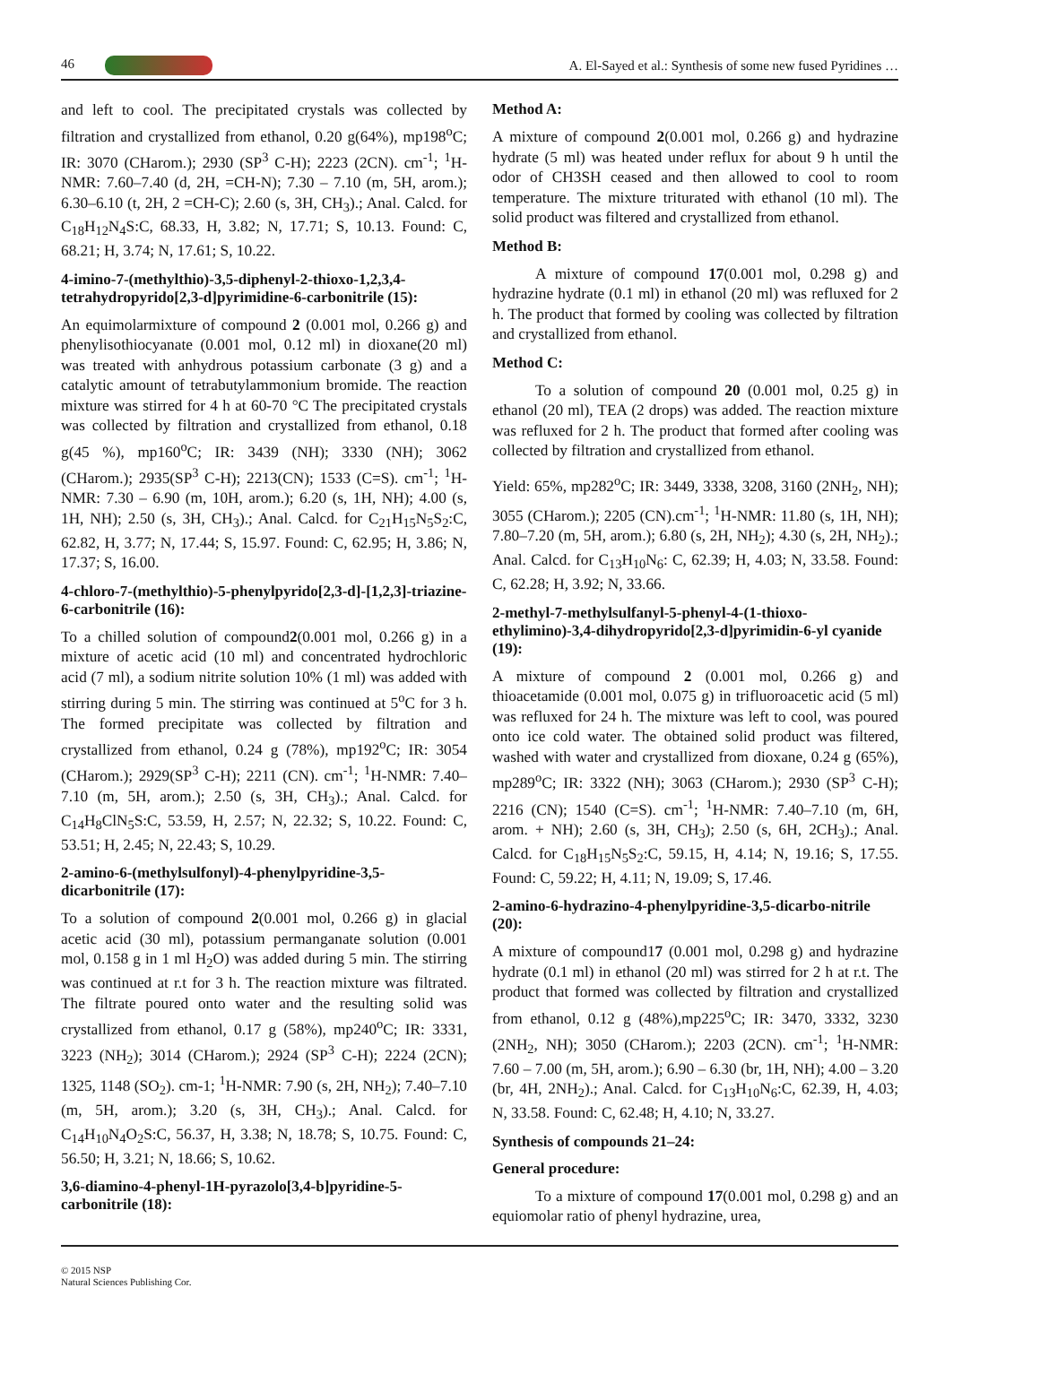46 A. El-Sayed et al.: Synthesis of some new fused Pyridines …
and left to cool. The precipitated crystals was collected by filtration and crystallized from ethanol, 0.20 g(64%), mp198<sup>o</sup>C; IR: 3070 (CHarom.); 2930 (SP<sup>3</sup> C-H); 2223 (2CN). cm<sup>-1</sup>; <sup>1</sup>H-NMR: 7.60–7.40 (d, 2H, =CH-N); 7.30 – 7.10 (m, 5H, arom.); 6.30–6.10 (t, 2H, 2 =CH-C); 2.60 (s, 3H, CH<sub>3</sub>).; Anal. Calcd. for C<sub>18</sub>H<sub>12</sub>N<sub>4</sub>S:C, 68.33, H, 3.82; N, 17.71; S, 10.13. Found: C, 68.21; H, 3.74; N, 17.61; S, 10.22.
4-imino-7-(methylthio)-3,5-diphenyl-2-thioxo-1,2,3,4-tetrahydropyrido[2,3-d]pyrimidine-6-carbonitrile (15):
An equimolarmixture of compound 2 (0.001 mol, 0.266 g) and phenylisothiocyanate (0.001 mol, 0.12 ml) in dioxane(20 ml) was treated with anhydrous potassium carbonate (3 g) and a catalytic amount of tetrabutylammonium bromide. The reaction mixture was stirred for 4 h at 60-70 °C The precipitated crystals was collected by filtration and crystallized from ethanol, 0.18 g(45 %), mp160<sup>o</sup>C; IR: 3439 (NH); 3330 (NH); 3062 (CHarom.); 2935(SP<sup>3</sup> C-H); 2213(CN); 1533 (C=S). cm<sup>-1</sup>; <sup>1</sup>H-NMR: 7.30 – 6.90 (m, 10H, arom.); 6.20 (s, 1H, NH); 4.00 (s, 1H, NH); 2.50 (s, 3H, CH<sub>3</sub>).; Anal. Calcd. for C<sub>21</sub>H<sub>15</sub>N<sub>5</sub>S<sub>2</sub>:C, 62.82, H, 3.77; N, 17.44; S, 15.97. Found: C, 62.95; H, 3.86; N, 17.37; S, 16.00.
4-chloro-7-(methylthio)-5-phenylpyrido[2,3-d]-[1,2,3]-triazine-6-carbonitrile (16):
To a chilled solution of compound2(0.001 mol, 0.266 g) in a mixture of acetic acid (10 ml) and concentrated hydrochloric acid (7 ml), a sodium nitrite solution 10% (1 ml) was added with stirring during 5 min. The stirring was continued at 5<sup>o</sup>C for 3 h. The formed precipitate was collected by filtration and crystallized from ethanol, 0.24 g (78%), mp192<sup>o</sup>C; IR: 3054 (CHarom.); 2929(SP<sup>3</sup> C-H); 2211 (CN). cm<sup>-1</sup>; <sup>1</sup>H-NMR: 7.40–7.10 (m, 5H, arom.); 2.50 (s, 3H, CH<sub>3</sub>).; Anal. Calcd. for C<sub>14</sub>H<sub>8</sub>ClN<sub>5</sub>S:C, 53.59, H, 2.57; N, 22.32; S, 10.22. Found: C, 53.51; H, 2.45; N, 22.43; S, 10.29.
2-amino-6-(methylsulfonyl)-4-phenylpyridine-3,5-dicarbonitrile (17):
To a solution of compound 2(0.001 mol, 0.266 g) in glacial acetic acid (30 ml), potassium permanganate solution (0.001 mol, 0.158 g in 1 ml H<sub>2</sub>O) was added during 5 min. The stirring was continued at r.t for 3 h. The reaction mixture was filtrated. The filtrate poured onto water and the resulting solid was crystallized from ethanol, 0.17 g (58%), mp240<sup>o</sup>C; IR: 3331, 3223 (NH<sub>2</sub>); 3014 (CHarom.); 2924 (SP<sup>3</sup> C-H); 2224 (2CN); 1325, 1148 (SO<sub>2</sub>). cm-1; <sup>1</sup>H-NMR: 7.90 (s, 2H, NH<sub>2</sub>); 7.40–7.10 (m, 5H, arom.); 3.20 (s, 3H, CH<sub>3</sub>).; Anal. Calcd. for C<sub>14</sub>H<sub>10</sub>N<sub>4</sub>O<sub>2</sub>S:C, 56.37, H, 3.38; N, 18.78; S, 10.75. Found: C, 56.50; H, 3.21; N, 18.66; S, 10.62.
3,6-diamino-4-phenyl-1H-pyrazolo[3,4-b]pyridine-5-carbonitrile (18):
Method A:
A mixture of compound 2(0.001 mol, 0.266 g) and hydrazine hydrate (5 ml) was heated under reflux for about 9 h until the odor of CH3SH ceased and then allowed to cool to room temperature. The mixture triturated with ethanol (10 ml). The solid product was filtered and crystallized from ethanol.
Method B:
A mixture of compound 17(0.001 mol, 0.298 g) and hydrazine hydrate (0.1 ml) in ethanol (20 ml) was refluxed for 2 h. The product that formed by cooling was collected by filtration and crystallized from ethanol.
Method C:
To a solution of compound 20 (0.001 mol, 0.25 g) in ethanol (20 ml), TEA (2 drops) was added. The reaction mixture was refluxed for 2 h. The product that formed after cooling was collected by filtration and crystallized from ethanol.
Yield: 65%, mp282<sup>o</sup>C; IR: 3449, 3338, 3208, 3160 (2NH<sub>2</sub>, NH); 3055 (CHarom.); 2205 (CN).cm<sup>-1</sup>; <sup>1</sup>H-NMR: 11.80 (s, 1H, NH); 7.80–7.20 (m, 5H, arom.); 6.80 (s, 2H, NH<sub>2</sub>); 4.30 (s, 2H, NH<sub>2</sub>).; Anal. Calcd. for C<sub>13</sub>H<sub>10</sub>N<sub>6</sub>: C, 62.39; H, 4.03; N, 33.58. Found: C, 62.28; H, 3.92; N, 33.66.
2-methyl-7-methylsulfanyl-5-phenyl-4-(1-thioxo-ethylimino)-3,4-dihydropyrido[2,3-d]pyrimidin-6-yl cyanide (19):
A mixture of compound 2 (0.001 mol, 0.266 g) and thioacetamide (0.001 mol, 0.075 g) in trifluoroacetic acid (5 ml) was refluxed for 24 h. The mixture was left to cool, was poured onto ice cold water. The obtained solid product was filtered, washed with water and crystallized from dioxane, 0.24 g (65%), mp289<sup>o</sup>C; IR: 3322 (NH); 3063 (CHarom.); 2930 (SP<sup>3</sup> C-H); 2216 (CN); 1540 (C=S). cm<sup>-1</sup>; <sup>1</sup>H-NMR: 7.40–7.10 (m, 6H, arom. + NH); 2.60 (s, 3H, CH<sub>3</sub>); 2.50 (s, 6H, 2CH<sub>3</sub>).; Anal. Calcd. for C<sub>18</sub>H<sub>15</sub>N<sub>5</sub>S<sub>2</sub>:C, 59.15, H, 4.14; N, 19.16; S, 17.55. Found: C, 59.22; H, 4.11; N, 19.09; S, 17.46.
2-amino-6-hydrazino-4-phenylpyridine-3,5-dicarbo-nitrile (20):
A mixture of compound17 (0.001 mol, 0.298 g) and hydrazine hydrate (0.1 ml) in ethanol (20 ml) was stirred for 2 h at r.t. The product that formed was collected by filtration and crystallized from ethanol, 0.12 g (48%),mp225<sup>o</sup>C; IR: 3470, 3332, 3230 (2NH<sub>2</sub>, NH); 3050 (CHarom.); 2203 (2CN). cm<sup>-1</sup>; <sup>1</sup>H-NMR: 7.60 – 7.00 (m, 5H, arom.); 6.90 – 6.30 (br, 1H, NH); 4.00 – 3.20 (br, 4H, 2NH<sub>2</sub>).; Anal. Calcd. for C<sub>13</sub>H<sub>10</sub>N<sub>6</sub>:C, 62.39, H, 4.03; N, 33.58. Found: C, 62.48; H, 4.10; N, 33.27.
Synthesis of compounds 21–24:
General procedure:
To a mixture of compound 17(0.001 mol, 0.298 g) and an equiomolar ratio of phenyl hydrazine, urea,
© 2015 NSP
Natural Sciences Publishing Cor.